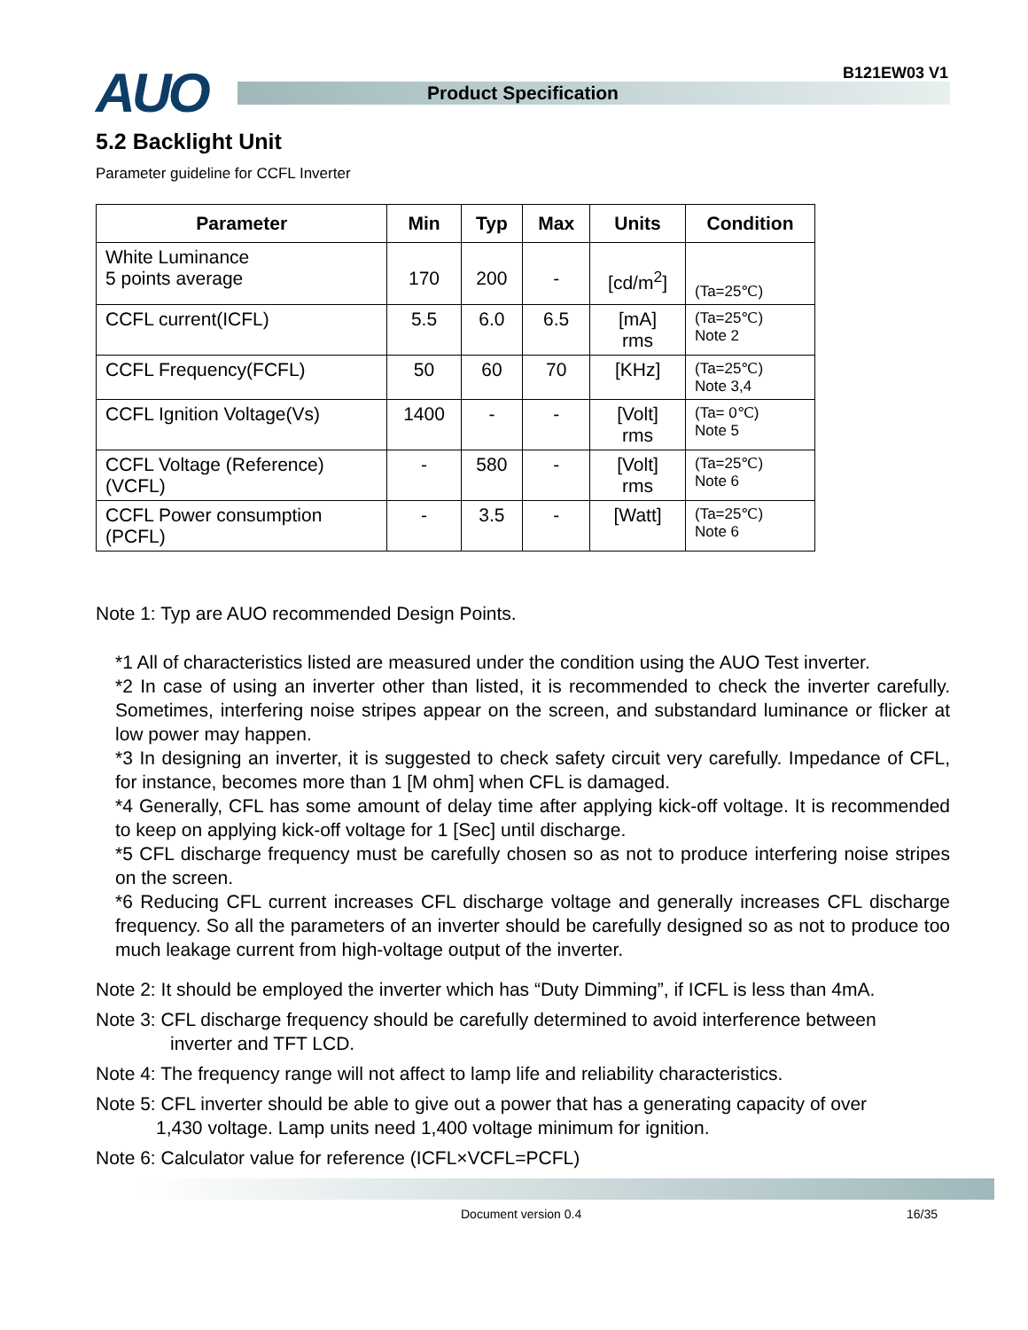B121EW03 V1
AUO
Product Specification
5.2 Backlight Unit
Parameter guideline for CCFL Inverter
| Parameter | Min | Typ | Max | Units | Condition |
| --- | --- | --- | --- | --- | --- |
| White Luminance 5 points average | 170 | 200 | - | [cd/m<sup>2</sup>] | (Ta=25℃) |
| CCFL current(ICFL) | 5.5 | 6.0 | 6.5 | [mA] rms | (Ta=25℃) Note 2 |
| CCFL Frequency(FCFL) | 50 | 60 | 70 | [KHz] | (Ta=25℃) Note 3,4 |
| CCFL Ignition Voltage(Vs) | 1400 | - | - | [Volt] rms | (Ta= 0℃) Note 5 |
| CCFL Voltage (Reference) (VCFL) | - | 580 | - | [Volt] rms | (Ta=25℃) Note 6 |
| CCFL Power consumption (PCFL) | - | 3.5 | - | [Watt] | (Ta=25℃) Note 6 |
Note 1: Typ are AUO recommended Design Points.
*1 All of characteristics listed are measured under the condition using the AUO Test inverter.
*2 In case of using an inverter other than listed, it is recommended to check the inverter carefully. Sometimes, interfering noise stripes appear on the screen, and substandard luminance or flicker at low power may happen.
*3 In designing an inverter, it is suggested to check safety circuit very carefully. Impedance of CFL, for instance, becomes more than 1 [M ohm] when CFL is damaged.
*4 Generally, CFL has some amount of delay time after applying kick-off voltage. It is recommended to keep on applying kick-off voltage for 1 [Sec] until discharge.
*5 CFL discharge frequency must be carefully chosen so as not to produce interfering noise stripes on the screen.
*6 Reducing CFL current increases CFL discharge voltage and generally increases CFL discharge frequency. So all the parameters of an inverter should be carefully designed so as not to produce too much leakage current from high-voltage output of the inverter.
Note 2: It should be employed the inverter which has “Duty Dimming”, if ICFL is less than 4mA.
Note 3: CFL discharge frequency should be carefully determined to avoid interference between
inverter and TFT LCD.
Note 4: The frequency range will not affect to lamp life and reliability characteristics.
Note 5: CFL inverter should be able to give out a power that has a generating capacity of over
1,430 voltage. Lamp units need 1,400 voltage minimum for ignition.
Note 6: Calculator value for reference (ICFL×VCFL=PCFL)
Document version 0.4 16/35